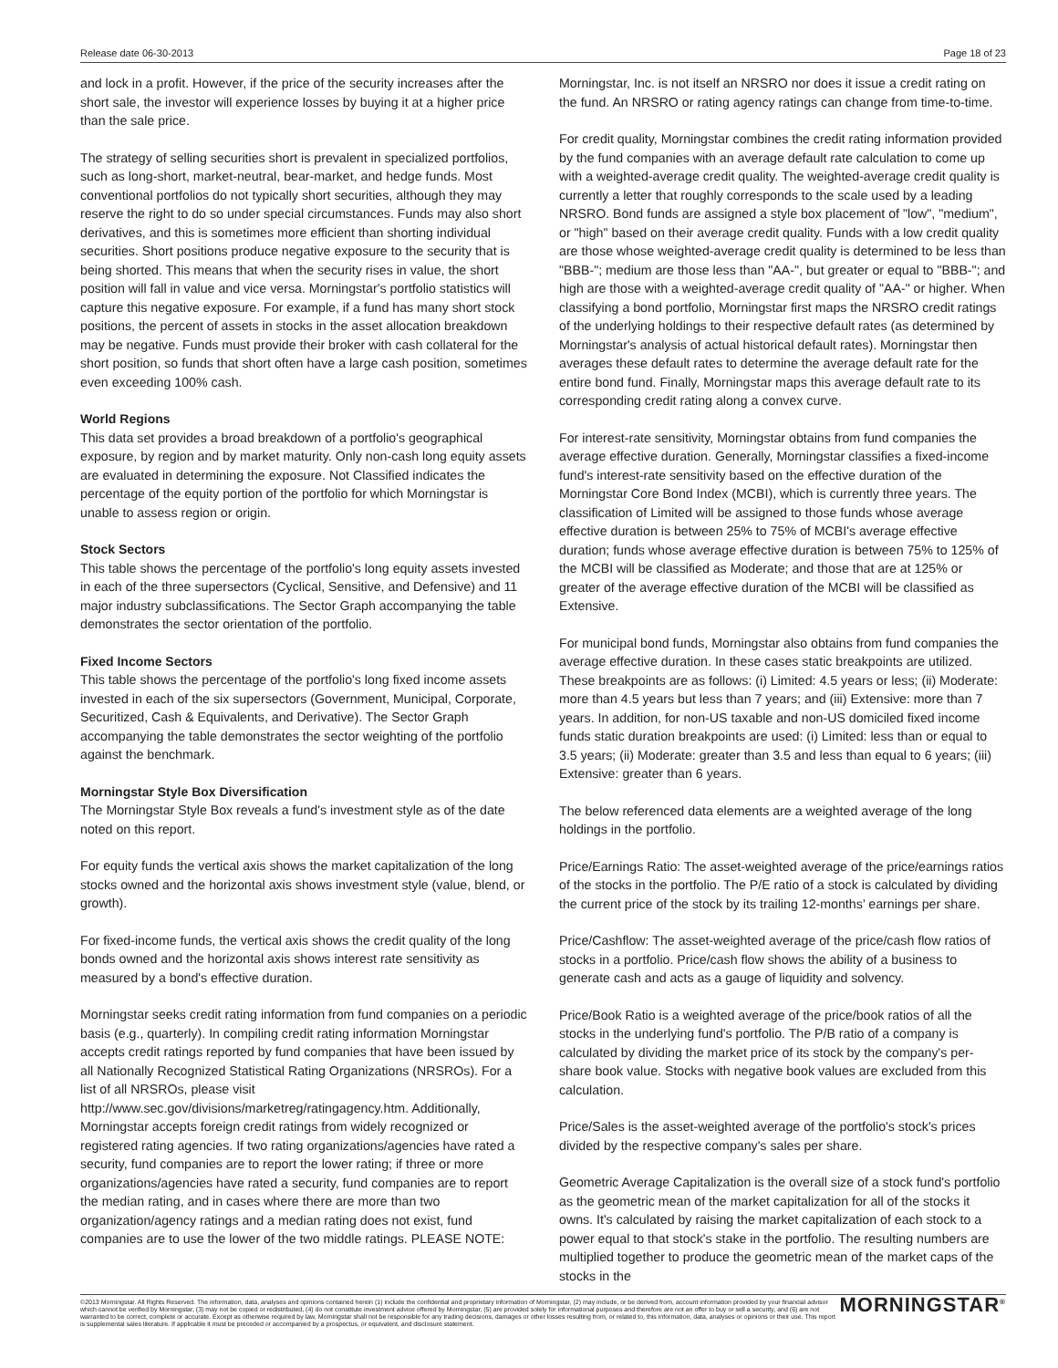Release date 06-30-2013 Page 18 of 23
and lock in a profit. However, if the price of the security increases after the short sale, the investor will experience losses by buying it at a higher price than the sale price.
The strategy of selling securities short is prevalent in specialized portfolios, such as long-short, market-neutral, bear-market, and hedge funds. Most conventional portfolios do not typically short securities, although they may reserve the right to do so under special circumstances. Funds may also short derivatives, and this is sometimes more efficient than shorting individual securities. Short positions produce negative exposure to the security that is being shorted. This means that when the security rises in value, the short position will fall in value and vice versa. Morningstar's portfolio statistics will capture this negative exposure. For example, if a fund has many short stock positions, the percent of assets in stocks in the asset allocation breakdown may be negative. Funds must provide their broker with cash collateral for the short position, so funds that short often have a large cash position, sometimes even exceeding 100% cash.
World Regions
This data set provides a broad breakdown of a portfolio's geographical exposure, by region and by market maturity. Only non-cash long equity assets are evaluated in determining the exposure. Not Classified indicates the percentage of the equity portion of the portfolio for which Morningstar is unable to assess region or origin.
Stock Sectors
This table shows the percentage of the portfolio's long equity assets invested in each of the three supersectors (Cyclical, Sensitive, and Defensive) and 11 major industry subclassifications. The Sector Graph accompanying the table demonstrates the sector orientation of the portfolio.
Fixed Income Sectors
This table shows the percentage of the portfolio's long fixed income assets invested in each of the six supersectors (Government, Municipal, Corporate, Securitized, Cash & Equivalents, and Derivative). The Sector Graph accompanying the table demonstrates the sector weighting of the portfolio against the benchmark.
Morningstar Style Box Diversification
The Morningstar Style Box reveals a fund's investment style as of the date noted on this report.
For equity funds the vertical axis shows the market capitalization of the long stocks owned and the horizontal axis shows investment style (value, blend, or growth).
For fixed-income funds, the vertical axis shows the credit quality of the long bonds owned and the horizontal axis shows interest rate sensitivity as measured by a bond's effective duration.
Morningstar seeks credit rating information from fund companies on a periodic basis (e.g., quarterly). In compiling credit rating information Morningstar accepts credit ratings reported by fund companies that have been issued by all Nationally Recognized Statistical Rating Organizations (NRSROs). For a list of all NRSROs, please visit
http://www.sec.gov/divisions/marketreg/ratingagency.htm. Additionally, Morningstar accepts foreign credit ratings from widely recognized or registered rating agencies. If two rating organizations/agencies have rated a security, fund companies are to report the lower rating; if three or more organizations/agencies have rated a security, fund companies are to report the median rating, and in cases where there are more than two organization/agency ratings and a median rating does not exist, fund companies are to use the lower of the two middle ratings. PLEASE NOTE:
Morningstar, Inc. is not itself an NRSRO nor does it issue a credit rating on the fund. An NRSRO or rating agency ratings can change from time-to-time.
For credit quality, Morningstar combines the credit rating information provided by the fund companies with an average default rate calculation to come up with a weighted-average credit quality. The weighted-average credit quality is currently a letter that roughly corresponds to the scale used by a leading NRSRO. Bond funds are assigned a style box placement of "low", "medium", or "high" based on their average credit quality. Funds with a low credit quality are those whose weighted-average credit quality is determined to be less than "BBB-"; medium are those less than "AA-", but greater or equal to "BBB-"; and high are those with a weighted-average credit quality of "AA-" or higher. When classifying a bond portfolio, Morningstar first maps the NRSRO credit ratings of the underlying holdings to their respective default rates (as determined by Morningstar's analysis of actual historical default rates). Morningstar then averages these default rates to determine the average default rate for the entire bond fund. Finally, Morningstar maps this average default rate to its corresponding credit rating along a convex curve.
For interest-rate sensitivity, Morningstar obtains from fund companies the average effective duration. Generally, Morningstar classifies a fixed-income fund's interest-rate sensitivity based on the effective duration of the Morningstar Core Bond Index (MCBI), which is currently three years. The classification of Limited will be assigned to those funds whose average effective duration is between 25% to 75% of MCBI's average effective duration; funds whose average effective duration is between 75% to 125% of the MCBI will be classified as Moderate; and those that are at 125% or greater of the average effective duration of the MCBI will be classified as Extensive.
For municipal bond funds, Morningstar also obtains from fund companies the average effective duration. In these cases static breakpoints are utilized. These breakpoints are as follows: (i) Limited: 4.5 years or less; (ii) Moderate: more than 4.5 years but less than 7 years; and (iii) Extensive: more than 7 years. In addition, for non-US taxable and non-US domiciled fixed income funds static duration breakpoints are used: (i) Limited: less than or equal to 3.5 years; (ii) Moderate: greater than 3.5 and less than equal to 6 years; (iii) Extensive: greater than 6 years.
The below referenced data elements are a weighted average of the long holdings in the portfolio.
Price/Earnings Ratio: The asset-weighted average of the price/earnings ratios of the stocks in the portfolio. The P/E ratio of a stock is calculated by dividing the current price of the stock by its trailing 12-months’ earnings per share.
Price/Cashflow: The asset-weighted average of the price/cash flow ratios of stocks in a portfolio. Price/cash flow shows the ability of a business to generate cash and acts as a gauge of liquidity and solvency.
Price/Book Ratio is a weighted average of the price/book ratios of all the stocks in the underlying fund's portfolio. The P/B ratio of a company is calculated by dividing the market price of its stock by the company's per-share book value. Stocks with negative book values are excluded from this calculation.
Price/Sales is the asset-weighted average of the portfolio's stock's prices divided by the respective company's sales per share.
Geometric Average Capitalization is the overall size of a stock fund's portfolio as the geometric mean of the market capitalization for all of the stocks it owns. It's calculated by raising the market capitalization of each stock to a power equal to that stock's stake in the portfolio. The resulting numbers are multiplied together to produce the geometric mean of the market caps of the stocks in the
©2013 Morningstar. All Rights Reserved. The information, data, analyses and opinions contained herein (1) include the confidential and proprietary information of Morningstar, (2) may include, or be derived from, account information provided by your financial advisor which cannot be verified by Morningstar, (3) may not be copied or redistributed, (4) do not constitute investment advice offered by Morningstar, (5) are provided solely for informational purposes and therefore are not an offer to buy or sell a security, and (6) are not warranted to be correct, complete or accurate. Except as otherwise required by law, Morningstar shall not be responsible for any trading decisions, damages or other losses resulting from, or related to, this information, data, analyses or opinions or their use. This report is supplemental sales literature. If applicable it must be preceded or accompanied by a prospectus, or equivalent, and disclosure statement.
MORNINGSTAR<sup>®</sup>